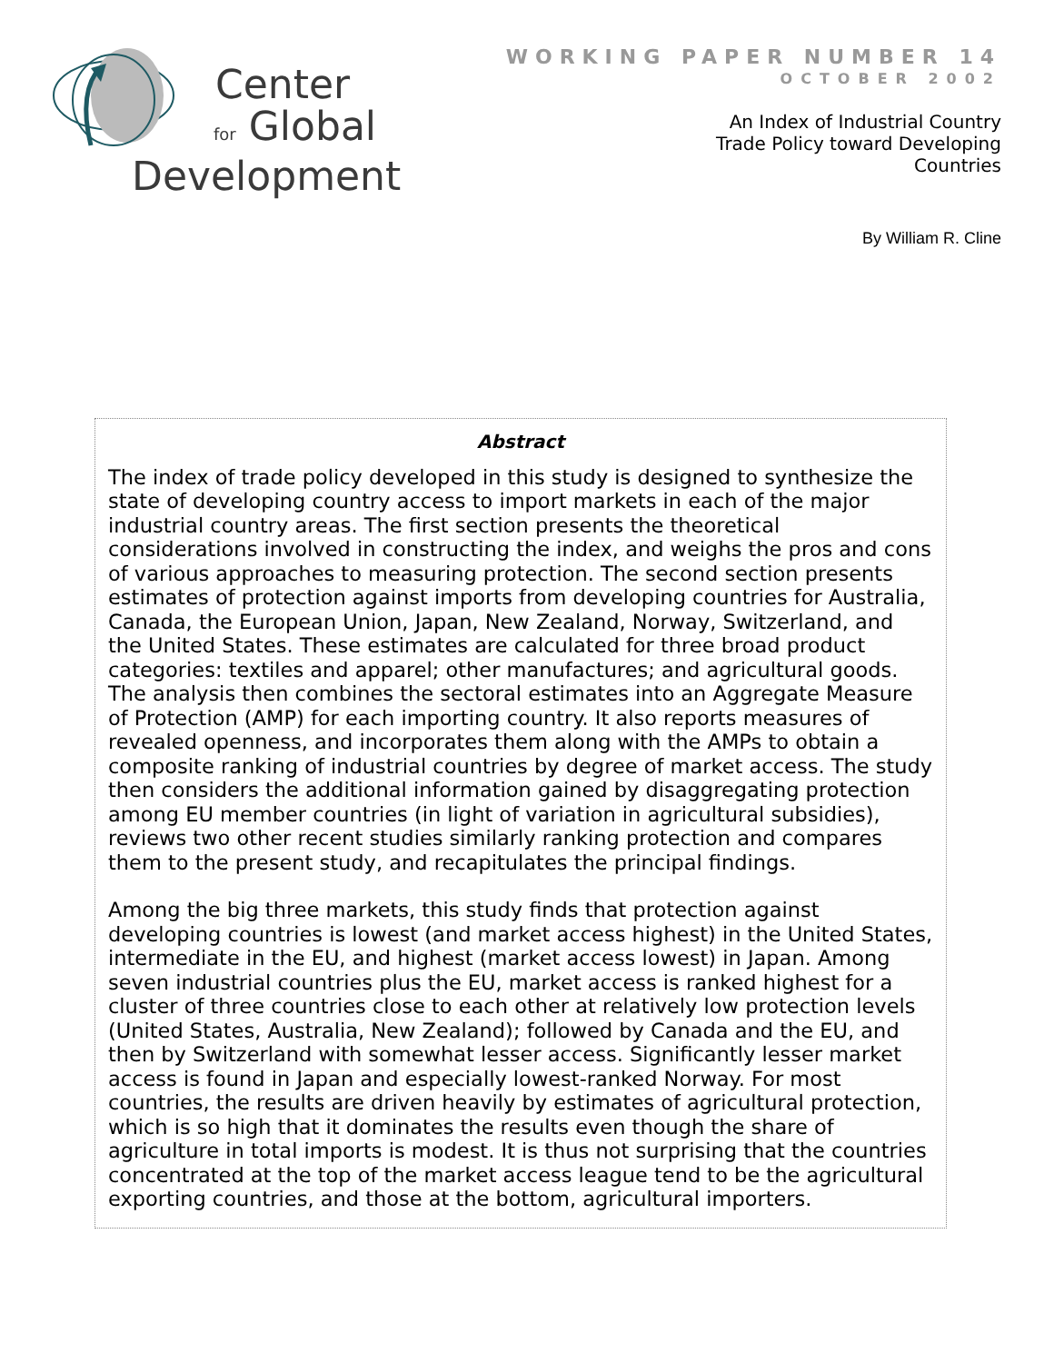Center
for Global
Development
WORKING PAPER NUMBER 14
OCTOBER 2002
An Index of Industrial Country
Trade Policy toward Developing
Countries
By William R. Cline
Abstract
The index of trade policy developed in this study is designed to synthesize the state of developing country access to import markets in each of the major industrial country areas. The first section presents the theoretical considerations involved in constructing the index, and weighs the pros and cons of various approaches to measuring protection. The second section presents estimates of protection against imports from developing countries for Australia, Canada, the European Union, Japan, New Zealand, Norway, Switzerland, and the United States. These estimates are calculated for three broad product categories: textiles and apparel; other manufactures; and agricultural goods. The analysis then combines the sectoral estimates into an Aggregate Measure of Protection (AMP) for each importing country. It also reports measures of revealed openness, and incorporates them along with the AMPs to obtain a composite ranking of industrial countries by degree of market access. The study then considers the additional information gained by disaggregating protection among EU member countries (in light of variation in agricultural subsidies), reviews two other recent studies similarly ranking protection and compares them to the present study, and recapitulates the principal findings.
Among the big three markets, this study finds that protection against developing countries is lowest (and market access highest) in the United States, intermediate in the EU, and highest (market access lowest) in Japan. Among seven industrial countries plus the EU, market access is ranked highest for a cluster of three countries close to each other at relatively low protection levels (United States, Australia, New Zealand); followed by Canada and the EU, and then by Switzerland with somewhat lesser access. Significantly lesser market access is found in Japan and especially lowest-ranked Norway. For most countries, the results are driven heavily by estimates of agricultural protection, which is so high that it dominates the results even though the share of agriculture in total imports is modest. It is thus not surprising that the countries concentrated at the top of the market access league tend to be the agricultural exporting countries, and those at the bottom, agricultural importers.